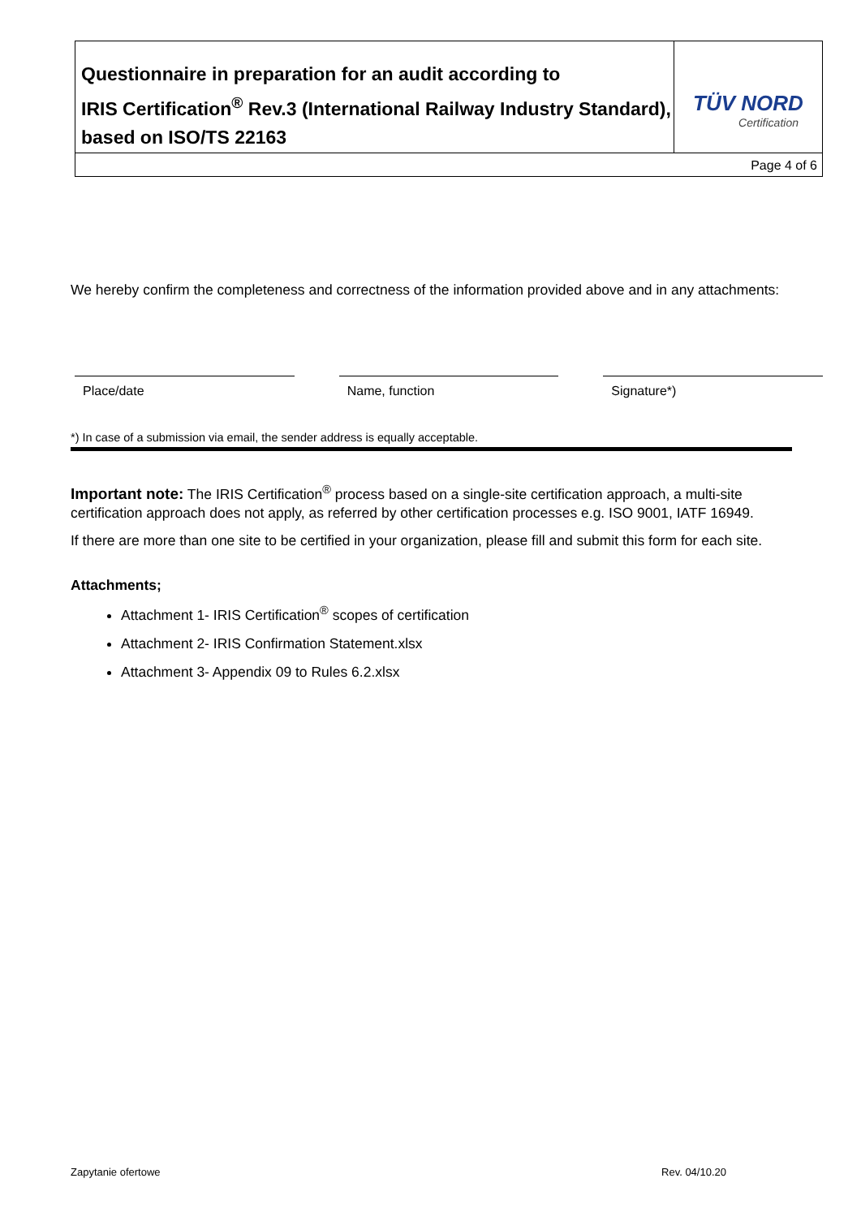| Questionnaire in preparation for an audit according to IRIS Certification<sup>®</sup> Rev.3 (International Railway Industry Standard), based on ISO/TS 22163 | TÜV NORD Certification |
| Page 4 of 6 | |
We hereby confirm the completeness and correctness of the information provided above and in any attachments:
Place/date Name, function Signature*)
*) In case of a submission via email, the sender address is equally acceptable.
Important note: The IRIS Certification<sup>®</sup> process based on a single-site certification approach, a multi-site certification approach does not apply, as referred by other certification processes e.g. ISO 9001, IATF 16949.
If there are more than one site to be certified in your organization, please fill and submit this form for each site.
Attachments;
Attachment 1- IRIS Certification<sup>®</sup> scopes of certification
Attachment 2- IRIS Confirmation Statement.xlsx
Attachment 3- Appendix 09 to Rules 6.2.xlsx
Zapytanie ofertowe Rev. 04/10.20